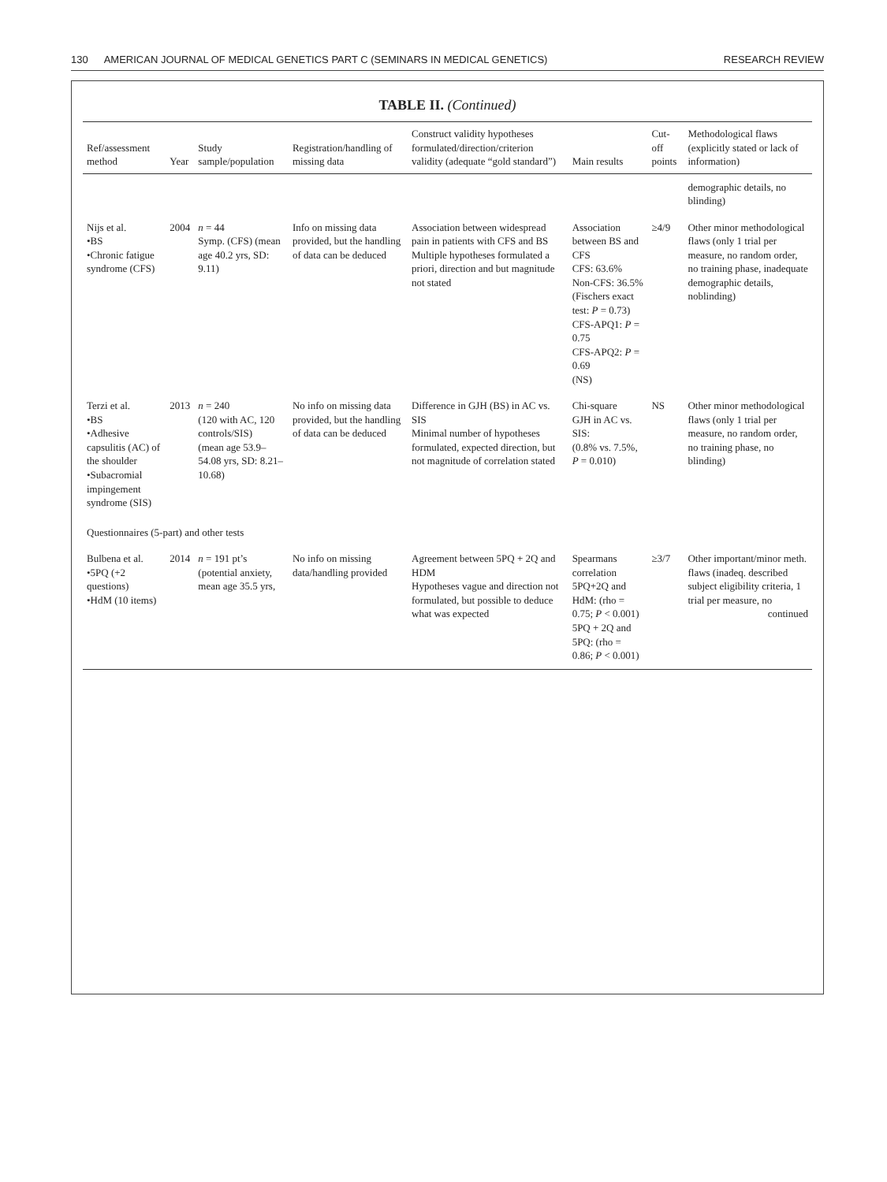130 AMERICAN JOURNAL OF MEDICAL GENETICS PART C (SEMINARS IN MEDICAL GENETICS) RESEARCH REVIEW
TABLE II. (Continued)
| Ref/assessment method | Year | Study sample/population | Registration/handling of missing data | Construct validity hypotheses formulated/direction/criterion validity (adequate “gold standard”) | Main results | Cut-off points | Methodological flaws (explicitly stated or lack of information) |
| --- | --- | --- | --- | --- | --- | --- | --- |
| | | | | | | | demographic details, no blinding) |
| Nijs et al. •BS •Chronic fatigue syndrome (CFS) | 2004 | n = 44 Symp. (CFS) (mean age 40.2 yrs, SD: 9.11) | Info on missing data provided, but the handling of data can be deduced | Association between widespread pain in patients with CFS and BS Multiple hypotheses formulated a priori, direction and but magnitude not stated | Association between BS and CFS CFS: 63.6% Non-CFS: 36.5% (Fischers exact test: P = 0.73) CFS-APQ1: P = 0.75 CFS-APQ2: P = 0.69 (NS) | ≥4/9 | Other minor methodological flaws (only 1 trial per measure, no random order, no training phase, inadequate demographic details, noblinding) |
| Terzi et al. •BS •Adhesive capsulitis (AC) of the shoulder •Subacromial impingement syndrome (SIS) | 2013 | n = 240 (120 with AC, 120 controls/SIS) (mean age 53.9–54.08 yrs, SD: 8.21–10.68) | No info on missing data provided, but the handling of data can be deduced | Difference in GJH (BS) in AC vs. SIS Minimal number of hypotheses formulated, expected direction, but not magnitude of correlation stated | Chi-square GJH in AC vs. SIS: (0.8% vs. 7.5%, P = 0.010) | NS | Other minor methodological flaws (only 1 trial per measure, no random order, no training phase, no blinding) |
| Questionnaires (5-part) and other tests | | | | | | | |
| Bulbena et al. •5PQ (+2 questions) •HdM (10 items) | 2014 | n = 191 pt’s (potential anxiety, mean age 35.5 yrs, | No info on missing data/handling provided | Agreement between 5PQ + 2Q and HDM Hypotheses vague and direction not formulated, but possible to deduce what was expected | Spearmans correlation 5PQ+2Q and HdM: (rho = 0.75; P < 0.001) 5PQ + 2Q and 5PQ: (rho = 0.86; P < 0.001) | ≥3/7 | Other important/minor meth. flaws (inadeq. described subject eligibility criteria, 1 trial per measure, no continued |